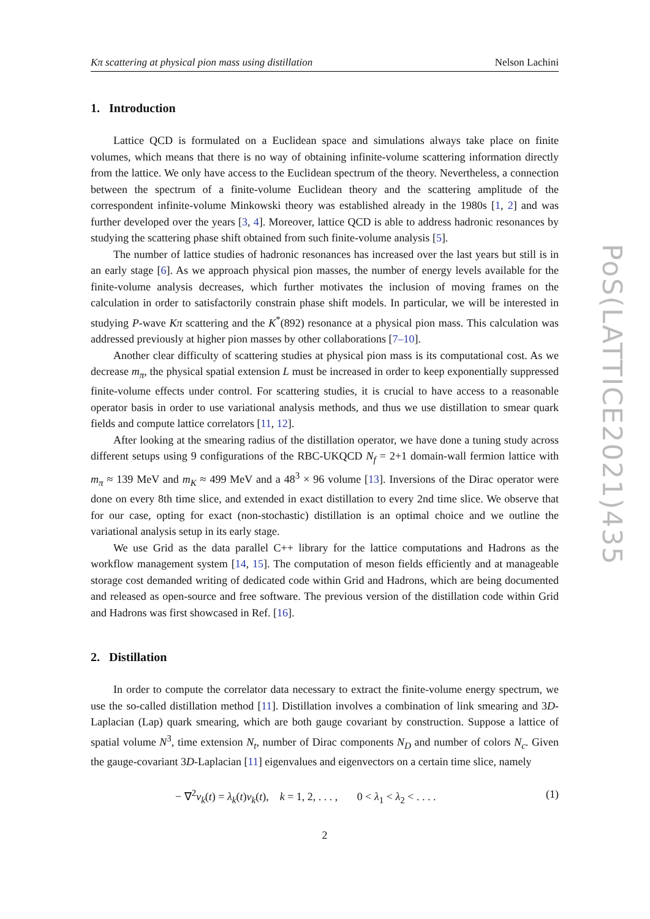Kπ scattering at physical pion mass using distillation Nelson Lachini
1. Introduction
Lattice QCD is formulated on a Euclidean space and simulations always take place on finite volumes, which means that there is no way of obtaining infinite-volume scattering information directly from the lattice. We only have access to the Euclidean spectrum of the theory. Nevertheless, a connection between the spectrum of a finite-volume Euclidean theory and the scattering amplitude of the correspondent infinite-volume Minkowski theory was established already in the 1980s [1, 2] and was further developed over the years [3, 4]. Moreover, lattice QCD is able to address hadronic resonances by studying the scattering phase shift obtained from such finite-volume analysis [5].
The number of lattice studies of hadronic resonances has increased over the last years but still is in an early stage [6]. As we approach physical pion masses, the number of energy levels available for the finite-volume analysis decreases, which further motivates the inclusion of moving frames on the calculation in order to satisfactorily constrain phase shift models. In particular, we will be interested in studying P-wave Kπ scattering and the K<sup>*</sup>(892) resonance at a physical pion mass. This calculation was addressed previously at higher pion masses by other collaborations [7–10].
Another clear difficulty of scattering studies at physical pion mass is its computational cost. As we decrease m<sub>π</sub>, the physical spatial extension L must be increased in order to keep exponentially suppressed finite-volume effects under control. For scattering studies, it is crucial to have access to a reasonable operator basis in order to use variational analysis methods, and thus we use distillation to smear quark fields and compute lattice correlators [11, 12].
After looking at the smearing radius of the distillation operator, we have done a tuning study across different setups using 9 configurations of the RBC-UKQCD N<sub>f</sub> = 2+1 domain-wall fermion lattice with m<sub>π</sub> ≈ 139 MeV and m<sub>K</sub> ≈ 499 MeV and a 48<sup>3</sup> × 96 volume [13]. Inversions of the Dirac operator were done on every 8th time slice, and extended in exact distillation to every 2nd time slice. We observe that for our case, opting for exact (non-stochastic) distillation is an optimal choice and we outline the variational analysis setup in its early stage.
We use Grid as the data parallel C++ library for the lattice computations and Hadrons as the workflow management system [14, 15]. The computation of meson fields efficiently and at manageable storage cost demanded writing of dedicated code within Grid and Hadrons, which are being documented and released as open-source and free software. The previous version of the distillation code within Grid and Hadrons was first showcased in Ref. [16].
2. Distillation
In order to compute the correlator data necessary to extract the finite-volume energy spectrum, we use the so-called distillation method [11]. Distillation involves a combination of link smearing and 3D-Laplacian (Lap) quark smearing, which are both gauge covariant by construction. Suppose a lattice of spatial volume N<sup>3</sup>, time extension N<sub>t</sub>, number of Dirac components N<sub>D</sub> and number of colors N<sub>c</sub>. Given the gauge-covariant 3D-Laplacian [11] eigenvalues and eigenvectors on a certain time slice, namely
− ∇<sup>2</sup>v<sub>k</sub>(t) = λ<sub>k</sub>(t)v<sub>k</sub>(t), k = 1, 2, . . . , 0 < λ<sub>1</sub> < λ<sub>2</sub> < . . . . (1)
2
PoS(LATTICE2021)435